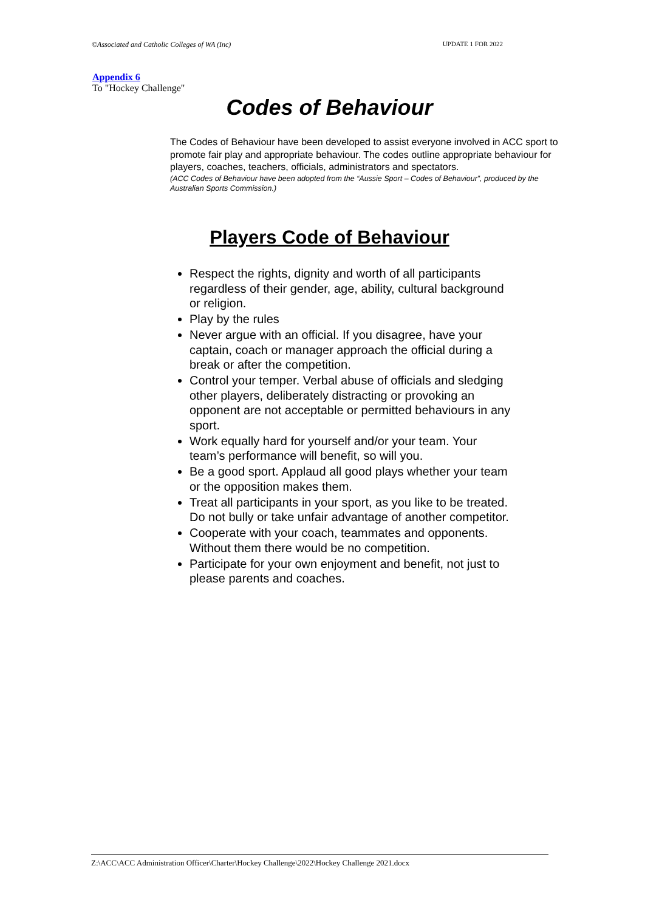©Associated and Catholic Colleges of WA (Inc) UPDATE 1 FOR 2022
Appendix 6
To "Hockey Challenge"
Codes of Behaviour
The Codes of Behaviour have been developed to assist everyone involved in ACC sport to promote fair play and appropriate behaviour. The codes outline appropriate behaviour for players, coaches, teachers, officials, administrators and spectators.
(ACC Codes of Behaviour have been adopted from the “Aussie Sport – Codes of Behaviour”, produced by the Australian Sports Commission.)
Players Code of Behaviour
Respect the rights, dignity and worth of all participants regardless of their gender, age, ability, cultural background or religion.
Play by the rules
Never argue with an official. If you disagree, have your captain, coach or manager approach the official during a break or after the competition.
Control your temper. Verbal abuse of officials and sledging other players, deliberately distracting or provoking an opponent are not acceptable or permitted behaviours in any sport.
Work equally hard for yourself and/or your team. Your team’s performance will benefit, so will you.
Be a good sport. Applaud all good plays whether your team or the opposition makes them.
Treat all participants in your sport, as you like to be treated. Do not bully or take unfair advantage of another competitor.
Cooperate with your coach, teammates and opponents. Without them there would be no competition.
Participate for your own enjoyment and benefit, not just to please parents and coaches.
Z:\ACC\ACC Administration Officer\Charter\Hockey Challenge\2022\Hockey Challenge 2021.docx